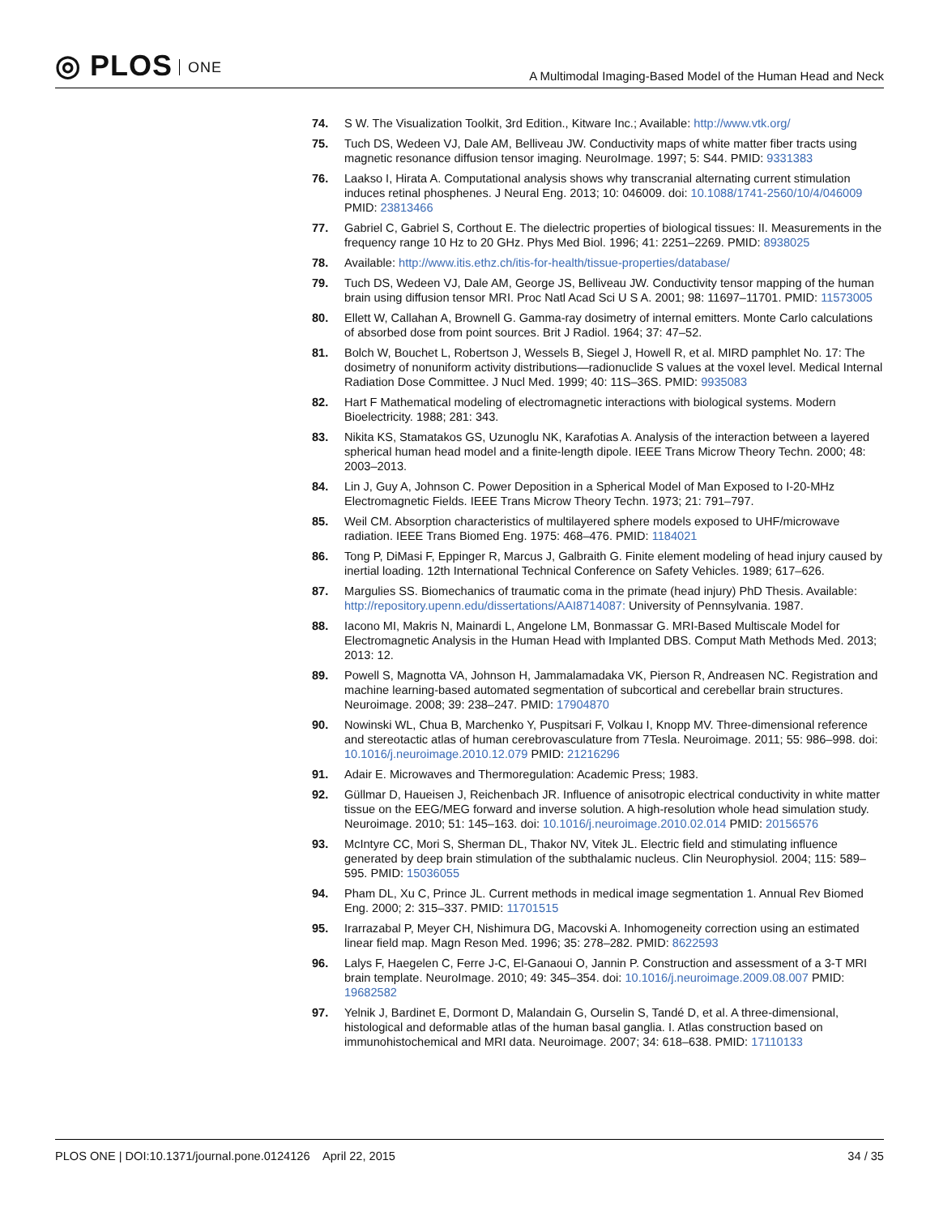◎ PLOS ONE
A Multimodal Imaging-Based Model of the Human Head and Neck
74. S W. The Visualization Toolkit, 3rd Edition., Kitware Inc.; Available: http://www.vtk.org/
75. Tuch DS, Wedeen VJ, Dale AM, Belliveau JW. Conductivity maps of white matter fiber tracts using magnetic resonance diffusion tensor imaging. NeuroImage. 1997; 5: S44. PMID: 9331383
76. Laakso I, Hirata A. Computational analysis shows why transcranial alternating current stimulation induces retinal phosphenes. J Neural Eng. 2013; 10: 046009. doi: 10.1088/1741-2560/10/4/046009 PMID: 23813466
77. Gabriel C, Gabriel S, Corthout E. The dielectric properties of biological tissues: II. Measurements in the frequency range 10 Hz to 20 GHz. Phys Med Biol. 1996; 41: 2251–2269. PMID: 8938025
78. Available: http://www.itis.ethz.ch/itis-for-health/tissue-properties/database/
79. Tuch DS, Wedeen VJ, Dale AM, George JS, Belliveau JW. Conductivity tensor mapping of the human brain using diffusion tensor MRI. Proc Natl Acad Sci U S A. 2001; 98: 11697–11701. PMID: 11573005
80. Ellett W, Callahan A, Brownell G. Gamma-ray dosimetry of internal emitters. Monte Carlo calculations of absorbed dose from point sources. Brit J Radiol. 1964; 37: 47–52.
81. Bolch W, Bouchet L, Robertson J, Wessels B, Siegel J, Howell R, et al. MIRD pamphlet No. 17: The dosimetry of nonuniform activity distributions—radionuclide S values at the voxel level. Medical Internal Radiation Dose Committee. J Nucl Med. 1999; 40: 11S–36S. PMID: 9935083
82. Hart F Mathematical modeling of electromagnetic interactions with biological systems. Modern Bioelectricity. 1988; 281: 343.
83. Nikita KS, Stamatakos GS, Uzunoglu NK, Karafotias A. Analysis of the interaction between a layered spherical human head model and a finite-length dipole. IEEE Trans Microw Theory Techn. 2000; 48: 2003–2013.
84. Lin J, Guy A, Johnson C. Power Deposition in a Spherical Model of Man Exposed to I-20-MHz Electromagnetic Fields. IEEE Trans Microw Theory Techn. 1973; 21: 791–797.
85. Weil CM. Absorption characteristics of multilayered sphere models exposed to UHF/microwave radiation. IEEE Trans Biomed Eng. 1975: 468–476. PMID: 1184021
86. Tong P, DiMasi F, Eppinger R, Marcus J, Galbraith G. Finite element modeling of head injury caused by inertial loading. 12th International Technical Conference on Safety Vehicles. 1989; 617–626.
87. Margulies SS. Biomechanics of traumatic coma in the primate (head injury) PhD Thesis. Available: http://repository.upenn.edu/dissertations/AAI8714087: University of Pennsylvania. 1987.
88. Iacono MI, Makris N, Mainardi L, Angelone LM, Bonmassar G. MRI-Based Multiscale Model for Electromagnetic Analysis in the Human Head with Implanted DBS. Comput Math Methods Med. 2013; 2013: 12.
89. Powell S, Magnotta VA, Johnson H, Jammalamadaka VK, Pierson R, Andreasen NC. Registration and machine learning-based automated segmentation of subcortical and cerebellar brain structures. Neuroimage. 2008; 39: 238–247. PMID: 17904870
90. Nowinski WL, Chua B, Marchenko Y, Puspitsari F, Volkau I, Knopp MV. Three-dimensional reference and stereotactic atlas of human cerebrovasculature from 7Tesla. Neuroimage. 2011; 55: 986–998. doi: 10.1016/j.neuroimage.2010.12.079 PMID: 21216296
91. Adair E. Microwaves and Thermoregulation: Academic Press; 1983.
92. Güllmar D, Haueisen J, Reichenbach JR. Influence of anisotropic electrical conductivity in white matter tissue on the EEG/MEG forward and inverse solution. A high-resolution whole head simulation study. Neuroimage. 2010; 51: 145–163. doi: 10.1016/j.neuroimage.2010.02.014 PMID: 20156576
93. McIntyre CC, Mori S, Sherman DL, Thakor NV, Vitek JL. Electric field and stimulating influence generated by deep brain stimulation of the subthalamic nucleus. Clin Neurophysiol. 2004; 115: 589–595. PMID: 15036055
94. Pham DL, Xu C, Prince JL. Current methods in medical image segmentation 1. Annual Rev Biomed Eng. 2000; 2: 315–337. PMID: 11701515
95. Irarrazabal P, Meyer CH, Nishimura DG, Macovski A. Inhomogeneity correction using an estimated linear field map. Magn Reson Med. 1996; 35: 278–282. PMID: 8622593
96. Lalys F, Haegelen C, Ferre J-C, El-Ganaoui O, Jannin P. Construction and assessment of a 3-T MRI brain template. NeuroImage. 2010; 49: 345–354. doi: 10.1016/j.neuroimage.2009.08.007 PMID: 19682582
97. Yelnik J, Bardinet E, Dormont D, Malandain G, Ourselin S, Tandé D, et al. A three-dimensional, histological and deformable atlas of the human basal ganglia. I. Atlas construction based on immunohistochemical and MRI data. Neuroimage. 2007; 34: 618–638. PMID: 17110133
PLOS ONE | DOI:10.1371/journal.pone.0124126 April 22, 2015
34 / 35